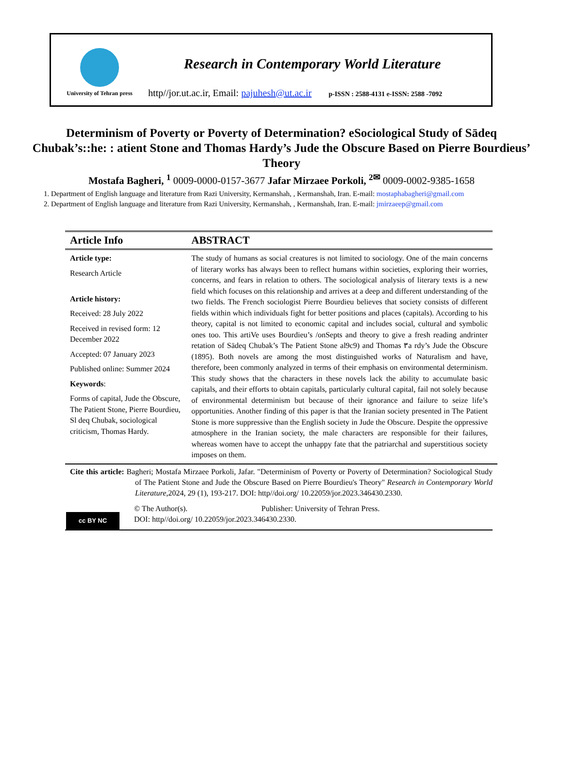University of Tehran press
Research in Contemporary World Literature
http//jor.ut.ac.ir, Email: pajuhesh@ut.ac.ir p-ISSN : 2588-4131 e-ISSN: 2588 -7092
Determinism of Poverty or Poverty of Determination? eSociological Study of Sādeq Chubak’s::he: : atient Stone and Thomas Hardy’s Jude the Obscure Based on Pierre Bourdieus’ Theory
Mostafa Bagheri, <sup>1</sup> 0009-0000-0157-3677 Jafar Mirzaee Porkoli, <sup>2✉</sup> 0009-0002-9385-1658
1. Department of English language and literature from Razi University, Kermanshah, , Kermanshah, Iran. E-mail: mostaphabagheri@gmail.com
2. Department of English language and literature from Razi University, Kermanshah, , Kermanshah, Iran. E-mail: jmirzaeep@gmail.com
| Article Info | ABSTRACT |
| --- | --- |
| Article type: Research Article Article history: Received: 28 July 2022 Received in revised form: 12 December 2022 Accepted: 07 January 2023 Published online: Summer 2024 Keywords : Forms of capital, Jude the Obscure, The Patient Stone, Pierre Bourdieu, Sl deq Chubak, sociological criticism, Thomas Hardy. | The study of humans as social creatures is not limited to sociology. One of the main concerns of literary works has always been to reflect humans within societies, exploring their worries, concerns, and fears in relation to others. The sociological analysis of literary texts is a new field which focuses on this relationship and arrives at a deep and different understanding of the two fields. The French sociologist Pierre Bourdieu believes that society consists of different fields within which individuals fight for better positions and places (capitals). According to his theory, capital is not limited to economic capital and includes social, cultural and symbolic ones too. This artiVe uses Bourdieu’s /onSepts and theory to give a fresh reading andrinter retation of Sādeq Chubak’s The Patient Stone al9c9) and Thomas ٣a rdy’s Jude the Obscure (1895). Both novels are among the most distinguished works of Naturalism and have, therefore, been commonly analyzed in terms of their emphasis on environmental determinism. This study shows that the characters in these novels lack the ability to accumulate basic capitals, and their efforts to obtain capitals, particularly cultural capital, fail not solely because of environmental determinism but because of their ignorance and failure to seize life’s opportunities. Another finding of this paper is that the Iranian society presented in The Patient Stone is more suppressive than the English society in Jude the Obscure. Despite the oppressive atmosphere in the Iranian society, the male characters are responsible for their failures, whereas women have to accept the unhappy fate that the patriarchal and superstitious society imposes on them. |
Cite this article: Bagheri; Mostafa Mirzaee Porkoli, Jafar. "Determinism of Poverty or Poverty of Determination? Sociological Study of The Patient Stone and Jude the Obscure Based on Pierre Bourdieu's Theory" Research in Contemporary World Literature,2024, 29 (1), 193-217. DOI: http//doi.org/ 10.22059/jor.2023.346430.2330.
cc BY NC
© The Author(s). Publisher: University of Tehran Press.
DOI: http//doi.org/ 10.22059/jor.2023.346430.2330.